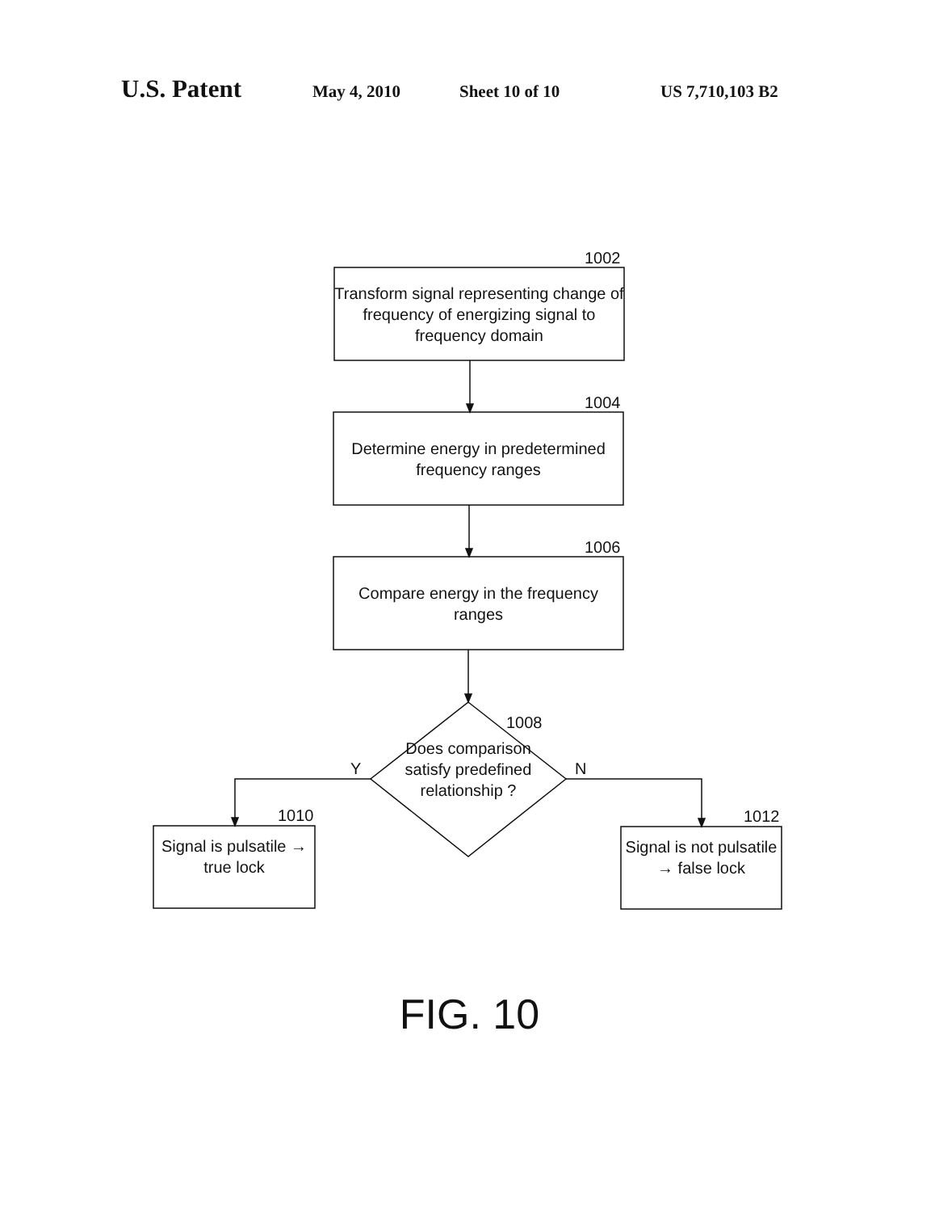U.S. Patent
May 4, 2010 Sheet 10 of 10 US 7,710,103 B2
1002
Transform signal representing change of frequency of energizing signal to frequency domain
1004
Determine energy in predetermined frequency ranges
1006
Compare energy in the frequency ranges
1008
Does comparison satisfy predefined relationship ?
Y N
1010
Signal is pulsatile → true lock
1012
Signal is not pulsatile → false lock
FIG. 10